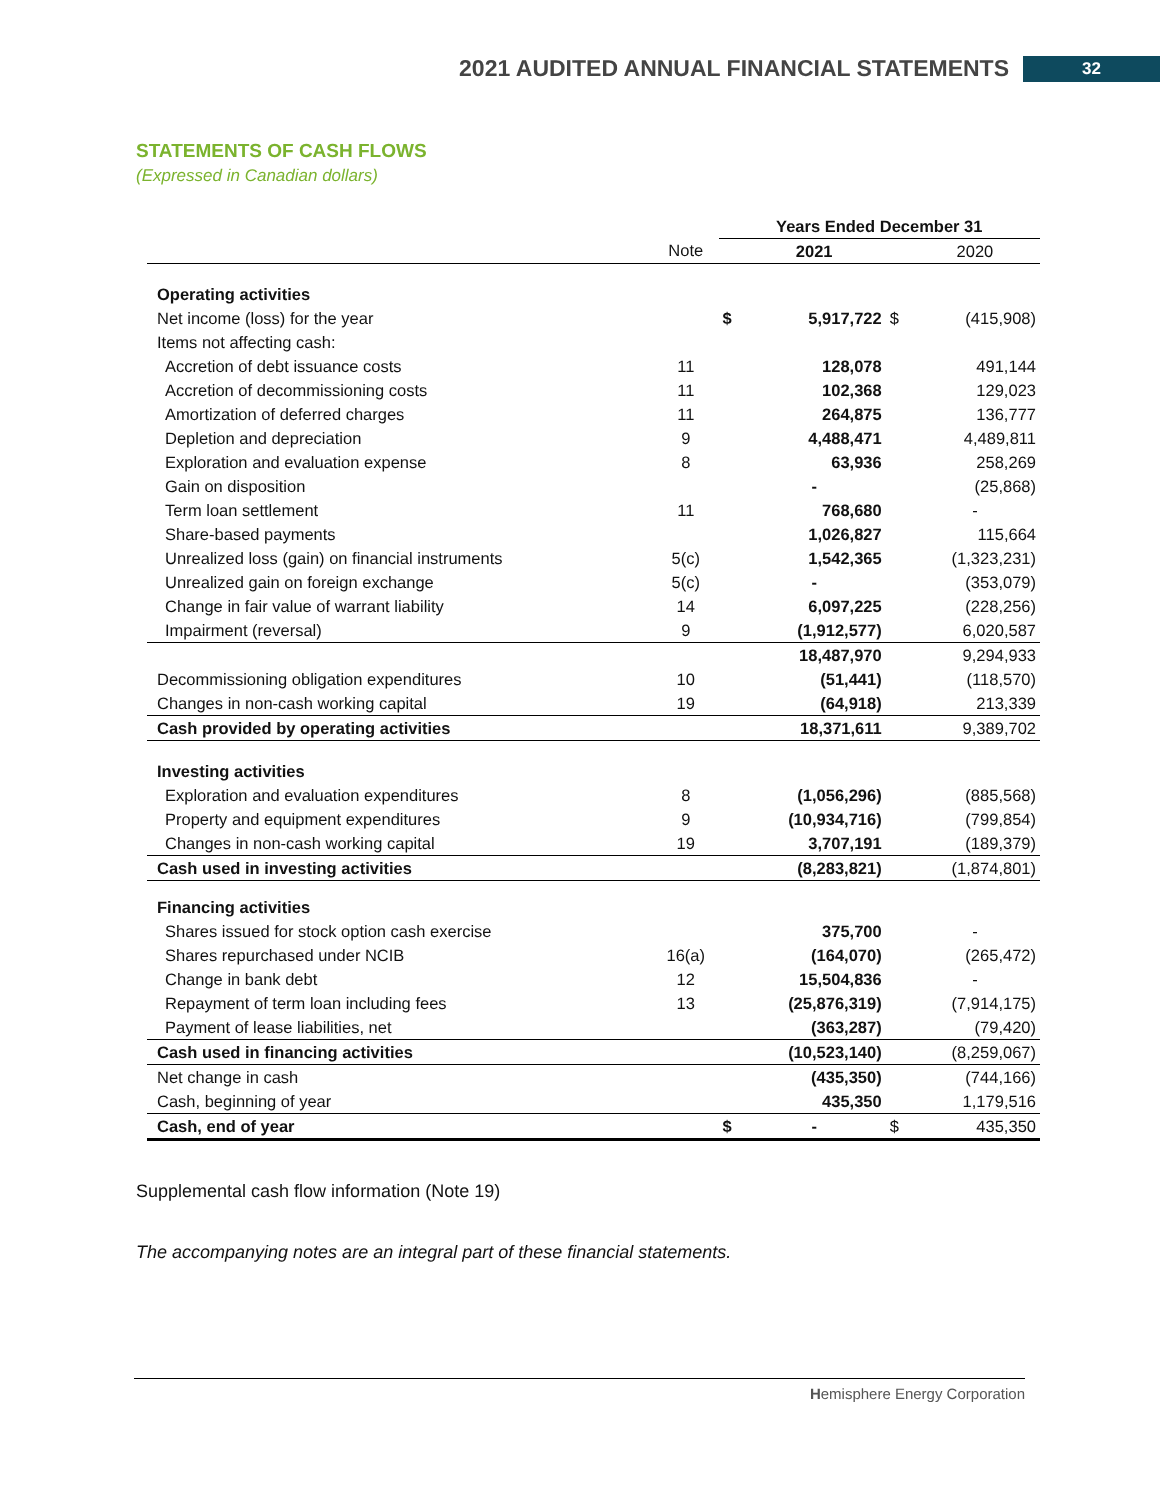2021 AUDITED ANNUAL FINANCIAL STATEMENTS 32
STATEMENTS OF CASH FLOWS
(Expressed in Canadian dollars)
| | | Years Ended December 31 | | | |
| --- | --- | --- | --- | --- | --- |
| | Note | | 2021 | | 2020 |
| Operating activities | | | | | |
| Net income (loss) for the year | | $ | 5,917,722 | $ | (415,908) |
| Items not affecting cash: | | | | | |
| Accretion of debt issuance costs | 11 | | 128,078 | | 491,144 |
| Accretion of decommissioning costs | 11 | | 102,368 | | 129,023 |
| Amortization of deferred charges | 11 | | 264,875 | | 136,777 |
| Depletion and depreciation | 9 | | 4,488,471 | | 4,489,811 |
| Exploration and evaluation expense | 8 | | 63,936 | | 258,269 |
| Gain on disposition | | | - | | (25,868) |
| Term loan settlement | 11 | | 768,680 | | - |
| Share-based payments | | | 1,026,827 | | 115,664 |
| Unrealized loss (gain) on financial instruments | 5(c) | | 1,542,365 | | (1,323,231) |
| Unrealized gain on foreign exchange | 5(c) | | - | | (353,079) |
| Change in fair value of warrant liability | 14 | | 6,097,225 | | (228,256) |
| Impairment (reversal) | 9 | | (1,912,577) | | 6,020,587 |
| | | | 18,487,970 | | 9,294,933 |
| Decommissioning obligation expenditures | 10 | | (51,441) | | (118,570) |
| Changes in non-cash working capital | 19 | | (64,918) | | 213,339 |
| Cash provided by operating activities | | | 18,371,611 | | 9,389,702 |
| Investing activities | | | | | |
| Exploration and evaluation expenditures | 8 | | (1,056,296) | | (885,568) |
| Property and equipment expenditures | 9 | | (10,934,716) | | (799,854) |
| Changes in non-cash working capital | 19 | | 3,707,191 | | (189,379) |
| Cash used in investing activities | | | (8,283,821) | | (1,874,801) |
| Financing activities | | | | | |
| Shares issued for stock option cash exercise | | | 375,700 | | - |
| Shares repurchased under NCIB | 16(a) | | (164,070) | | (265,472) |
| Change in bank debt | 12 | | 15,504,836 | | - |
| Repayment of term loan including fees | 13 | | (25,876,319) | | (7,914,175) |
| Payment of lease liabilities, net | | | (363,287) | | (79,420) |
| Cash used in financing activities | | | (10,523,140) | | (8,259,067) |
| Net change in cash | | | (435,350) | | (744,166) |
| Cash, beginning of year | | | 435,350 | | 1,179,516 |
| Cash, end of year | | $ | - | $ | 435,350 |
Supplemental cash flow information (Note 19)
The accompanying notes are an integral part of these financial statements.
Hemisphere Energy Corporation